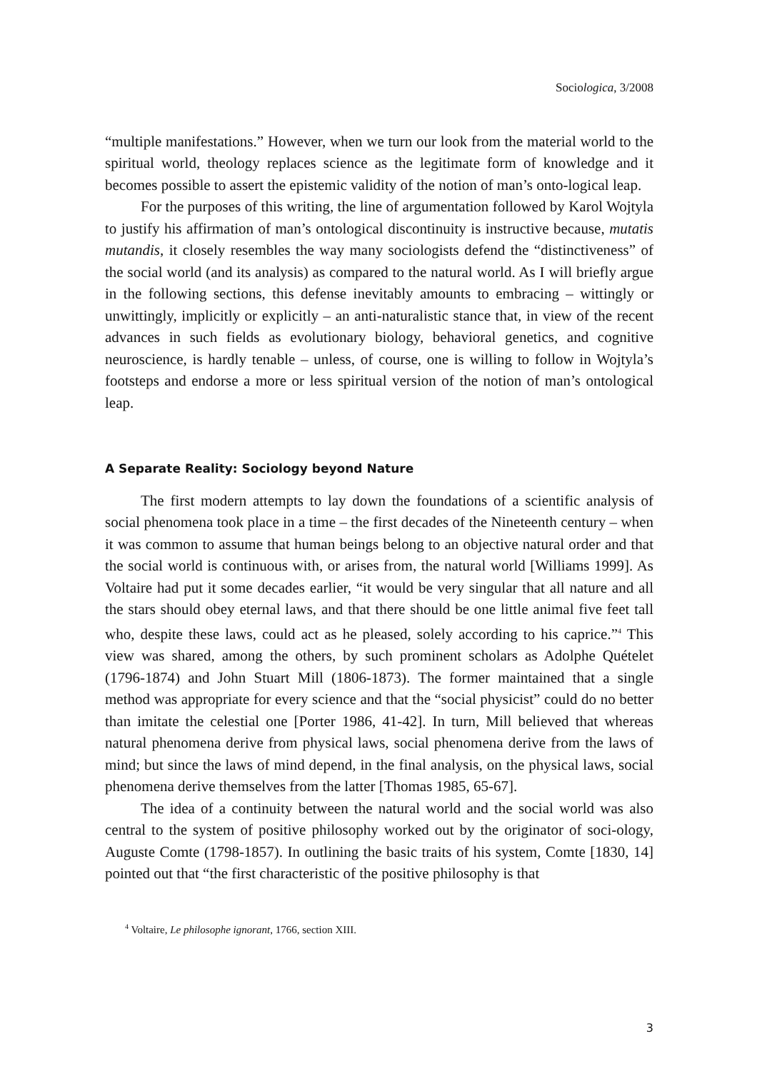Sociologica, 3/2008
“multiple manifestations.” However, when we turn our look from the material world to the spiritual world, theology replaces science as the legitimate form of knowledge and it becomes possible to assert the epistemic validity of the notion of man’s onto-logical leap.
For the purposes of this writing, the line of argumentation followed by Karol Wojtyla to justify his affirmation of man’s ontological discontinuity is instructive because, mutatis mutandis, it closely resembles the way many sociologists defend the “distinctiveness” of the social world (and its analysis) as compared to the natural world. As I will briefly argue in the following sections, this defense inevitably amounts to embracing – wittingly or unwittingly, implicitly or explicitly – an anti-naturalistic stance that, in view of the recent advances in such fields as evolutionary biology, behavioral genetics, and cognitive neuroscience, is hardly tenable – unless, of course, one is willing to follow in Wojtyla’s footsteps and endorse a more or less spiritual version of the notion of man’s ontological leap.
A Separate Reality: Sociology beyond Nature
The first modern attempts to lay down the foundations of a scientific analysis of social phenomena took place in a time – the first decades of the Nineteenth century – when it was common to assume that human beings belong to an objective natural order and that the social world is continuous with, or arises from, the natural world [Williams 1999]. As Voltaire had put it some decades earlier, “it would be very singular that all nature and all the stars should obey eternal laws, and that there should be one little animal five feet tall who, despite these laws, could act as he pleased, solely according to his caprice.”<sup>4</sup> This view was shared, among the others, by such prominent scholars as Adolphe Quételet (1796-1874) and John Stuart Mill (1806-1873). The former maintained that a single method was appropriate for every science and that the “social physicist” could do no better than imitate the celestial one [Porter 1986, 41-42]. In turn, Mill believed that whereas natural phenomena derive from physical laws, social phenomena derive from the laws of mind; but since the laws of mind depend, in the final analysis, on the physical laws, social phenomena derive themselves from the latter [Thomas 1985, 65-67].
The idea of a continuity between the natural world and the social world was also central to the system of positive philosophy worked out by the originator of soci-ology, Auguste Comte (1798-1857). In outlining the basic traits of his system, Comte [1830, 14] pointed out that “the first characteristic of the positive philosophy is that
<sup>4</sup> Voltaire, Le philosophe ignorant, 1766, section XIII.
3